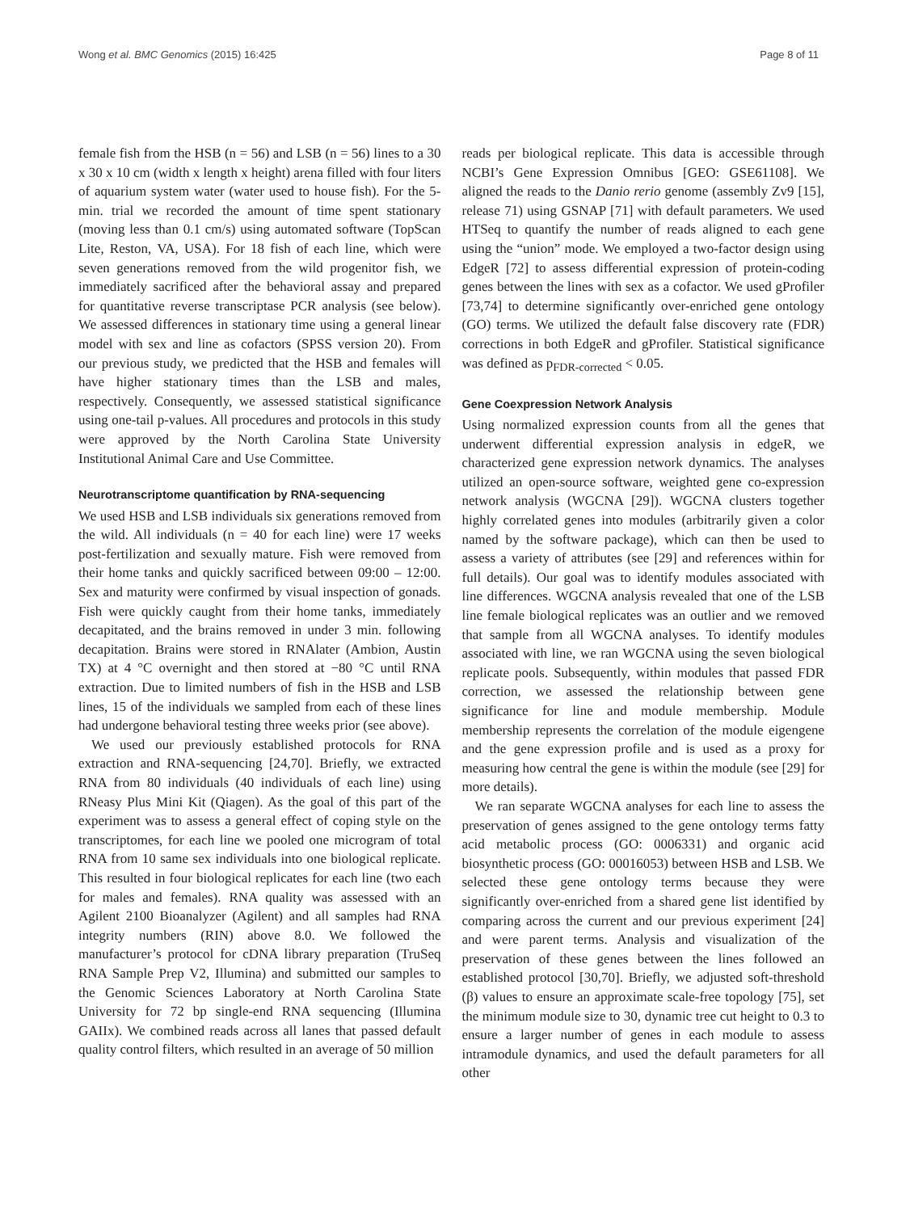Wong et al. BMC Genomics (2015) 16:425 Page 8 of 11
female fish from the HSB (n = 56) and LSB (n = 56) lines to a 30 x 30 x 10 cm (width x length x height) arena filled with four liters of aquarium system water (water used to house fish). For the 5-min. trial we recorded the amount of time spent stationary (moving less than 0.1 cm/s) using automated software (TopScan Lite, Reston, VA, USA). For 18 fish of each line, which were seven generations removed from the wild progenitor fish, we immediately sacrificed after the behavioral assay and prepared for quantitative reverse transcriptase PCR analysis (see below). We assessed differences in stationary time using a general linear model with sex and line as cofactors (SPSS version 20). From our previous study, we predicted that the HSB and females will have higher stationary times than the LSB and males, respectively. Consequently, we assessed statistical significance using one-tail p-values. All procedures and protocols in this study were approved by the North Carolina State University Institutional Animal Care and Use Committee.
Neurotranscriptome quantification by RNA-sequencing
We used HSB and LSB individuals six generations removed from the wild. All individuals (n = 40 for each line) were 17 weeks post-fertilization and sexually mature. Fish were removed from their home tanks and quickly sacrificed between 09:00 – 12:00. Sex and maturity were confirmed by visual inspection of gonads. Fish were quickly caught from their home tanks, immediately decapitated, and the brains removed in under 3 min. following decapitation. Brains were stored in RNAlater (Ambion, Austin TX) at 4 °C overnight and then stored at −80 °C until RNA extraction. Due to limited numbers of fish in the HSB and LSB lines, 15 of the individuals we sampled from each of these lines had undergone behavioral testing three weeks prior (see above).
We used our previously established protocols for RNA extraction and RNA-sequencing [24,70]. Briefly, we extracted RNA from 80 individuals (40 individuals of each line) using RNeasy Plus Mini Kit (Qiagen). As the goal of this part of the experiment was to assess a general effect of coping style on the transcriptomes, for each line we pooled one microgram of total RNA from 10 same sex individuals into one biological replicate. This resulted in four biological replicates for each line (two each for males and females). RNA quality was assessed with an Agilent 2100 Bioanalyzer (Agilent) and all samples had RNA integrity numbers (RIN) above 8.0. We followed the manufacturer’s protocol for cDNA library preparation (TruSeq RNA Sample Prep V2, Illumina) and submitted our samples to the Genomic Sciences Laboratory at North Carolina State University for 72 bp single-end RNA sequencing (Illumina GAIIx). We combined reads across all lanes that passed default quality control filters, which resulted in an average of 50 million
reads per biological replicate. This data is accessible through NCBI’s Gene Expression Omnibus [GEO: GSE61108]. We aligned the reads to the Danio rerio genome (assembly Zv9 [15], release 71) using GSNAP [71] with default parameters. We used HTSeq to quantify the number of reads aligned to each gene using the “union” mode. We employed a two-factor design using EdgeR [72] to assess differential expression of protein-coding genes between the lines with sex as a cofactor. We used gProfiler [73,74] to determine significantly over-enriched gene ontology (GO) terms. We utilized the default false discovery rate (FDR) corrections in both EdgeR and gProfiler. Statistical significance was defined as p<sub>FDR-corrected</sub> < 0.05.
Gene Coexpression Network Analysis
Using normalized expression counts from all the genes that underwent differential expression analysis in edgeR, we characterized gene expression network dynamics. The analyses utilized an open-source software, weighted gene co-expression network analysis (WGCNA [29]). WGCNA clusters together highly correlated genes into modules (arbitrarily given a color named by the software package), which can then be used to assess a variety of attributes (see [29] and references within for full details). Our goal was to identify modules associated with line differences. WGCNA analysis revealed that one of the LSB line female biological replicates was an outlier and we removed that sample from all WGCNA analyses. To identify modules associated with line, we ran WGCNA using the seven biological replicate pools. Subsequently, within modules that passed FDR correction, we assessed the relationship between gene significance for line and module membership. Module membership represents the correlation of the module eigengene and the gene expression profile and is used as a proxy for measuring how central the gene is within the module (see [29] for more details).
We ran separate WGCNA analyses for each line to assess the preservation of genes assigned to the gene ontology terms fatty acid metabolic process (GO: 0006331) and organic acid biosynthetic process (GO: 00016053) between HSB and LSB. We selected these gene ontology terms because they were significantly over-enriched from a shared gene list identified by comparing across the current and our previous experiment [24] and were parent terms. Analysis and visualization of the preservation of these genes between the lines followed an established protocol [30,70]. Briefly, we adjusted soft-threshold (β) values to ensure an approximate scale-free topology [75], set the minimum module size to 30, dynamic tree cut height to 0.3 to ensure a larger number of genes in each module to assess intramodule dynamics, and used the default parameters for all other